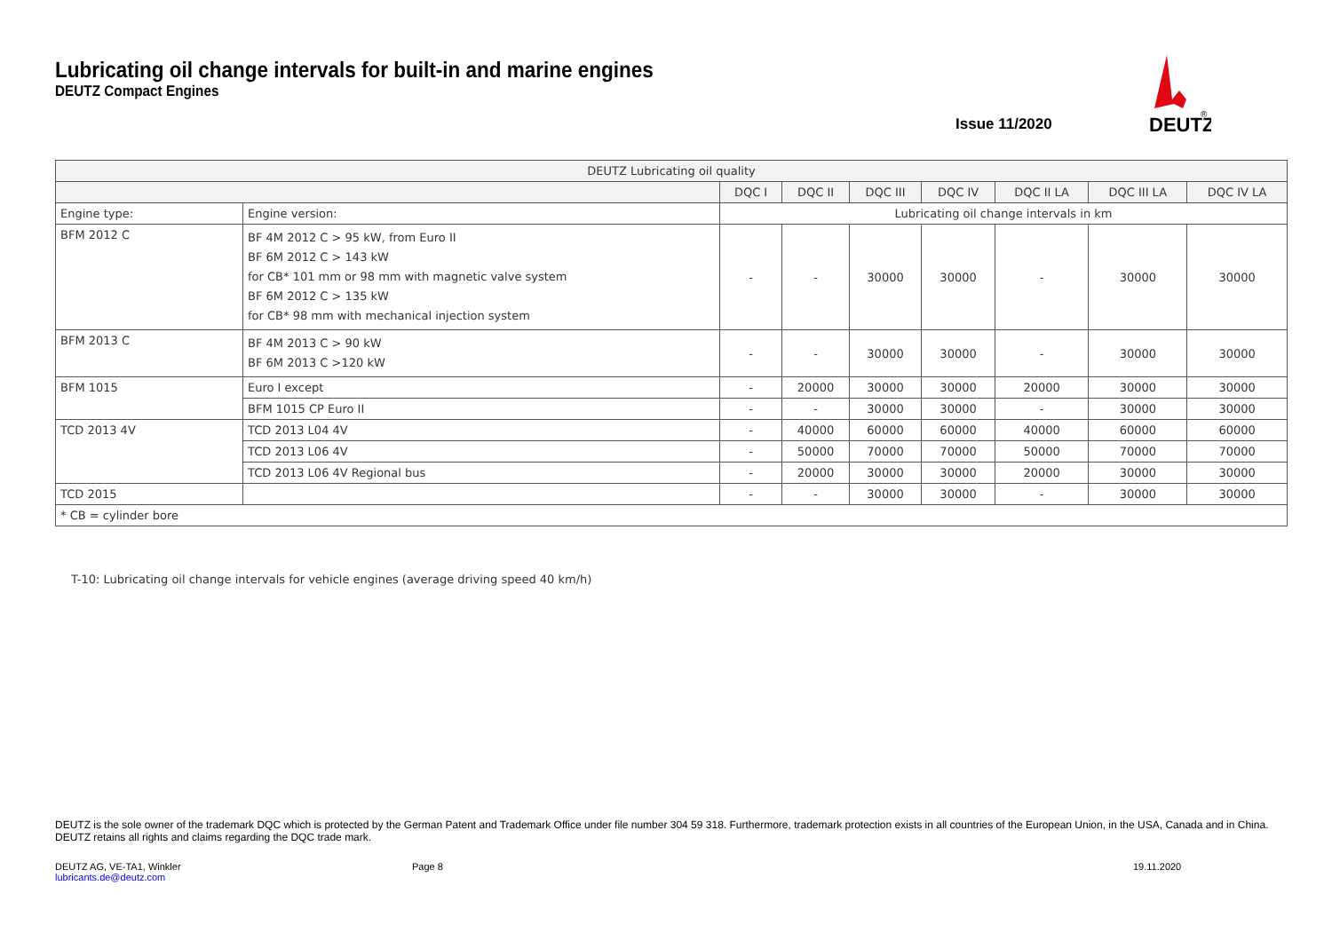Lubricating oil change intervals for built-in and marine engines
DEUTZ Compact Engines
Issue 11/2020
DEUTZ
®
| DEUTZ Lubricating oil quality | | | | | | | | |
| --- | --- | --- | --- | --- | --- | --- | --- | --- |
| | | DQC I | DQC II | DQC III | DQC IV | DQC II LA | DQC III LA | DQC IV LA |
| Engine type: | Engine version: | Lubricating oil change intervals in km | | | | | | |
| BFM 2012 C | BF 4M 2012 C > 95 kW, from Euro II BF 6M 2012 C > 143 kW for CB* 101 mm or 98 mm with magnetic valve system BF 6M 2012 C > 135 kW for CB* 98 mm with mechanical injection system | - | - | 30000 | 30000 | - | 30000 | 30000 |
| BFM 2013 C | BF 4M 2013 C > 90 kW BF 6M 2013 C >120 kW | - | - | 30000 | 30000 | - | 30000 | 30000 |
| BFM 1015 | Euro I except | - | 20000 | 30000 | 30000 | 20000 | 30000 | 30000 |
| | BFM 1015 CP Euro II | - | - | 30000 | 30000 | - | 30000 | 30000 |
| TCD 2013 4V | TCD 2013 L04 4V | - | 40000 | 60000 | 60000 | 40000 | 60000 | 60000 |
| | TCD 2013 L06 4V | - | 50000 | 70000 | 70000 | 50000 | 70000 | 70000 |
| | TCD 2013 L06 4V Regional bus | - | 20000 | 30000 | 30000 | 20000 | 30000 | 30000 |
| TCD 2015 | | - | - | 30000 | 30000 | - | 30000 | 30000 |
| * CB = cylinder bore | | | | | | | | |
T-10: Lubricating oil change intervals for vehicle engines (average driving speed 40 km/h)
DEUTZ is the sole owner of the trademark DQC which is protected by the German Patent and Trademark Office under file number 304 59 318. Furthermore, trademark protection exists in all countries of the European Union, in the USA, Canada and in China. DEUTZ retains all rights and claims regarding the DQC trade mark.
DEUTZ AG, VE-TA1, Winkler
lubricants.de@deutz.com
Page 8 19.11.2020